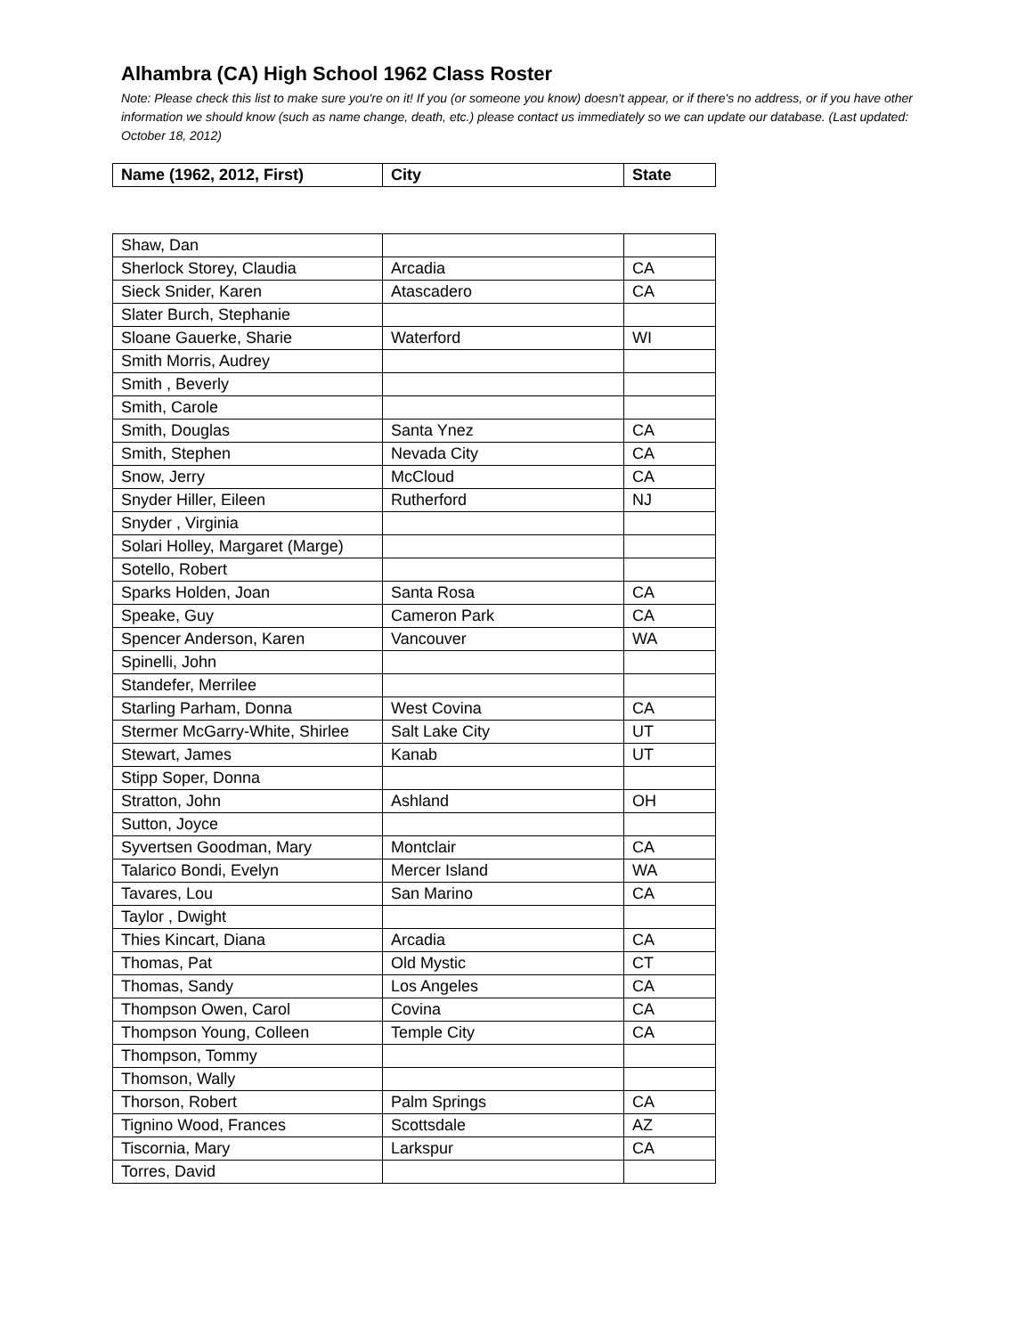Alhambra (CA) High School 1962 Class Roster
Note: Please check this list to make sure you're on it! If you (or someone you know) doesn't appear, or if there's no address, or if you have other information we should know (such as name change, death, etc.) please contact us immediately so we can update our database. (Last updated: October 18, 2012)
| Name (1962, 2012, First) | City | State |
| --- | --- | --- |
| Shaw, Dan | | |
| Sherlock Storey, Claudia | Arcadia | CA |
| Sieck Snider, Karen | Atascadero | CA |
| Slater Burch, Stephanie | | |
| Sloane Gauerke, Sharie | Waterford | WI |
| Smith Morris, Audrey | | |
| Smith , Beverly | | |
| Smith, Carole | | |
| Smith, Douglas | Santa Ynez | CA |
| Smith, Stephen | Nevada City | CA |
| Snow, Jerry | McCloud | CA |
| Snyder Hiller, Eileen | Rutherford | NJ |
| Snyder , Virginia | | |
| Solari Holley, Margaret (Marge) | | |
| Sotello, Robert | | |
| Sparks Holden, Joan | Santa Rosa | CA |
| Speake, Guy | Cameron Park | CA |
| Spencer Anderson, Karen | Vancouver | WA |
| Spinelli, John | | |
| Standefer, Merrilee | | |
| Starling Parham, Donna | West Covina | CA |
| Stermer McGarry-White, Shirlee | Salt Lake City | UT |
| Stewart, James | Kanab | UT |
| Stipp Soper, Donna | | |
| Stratton, John | Ashland | OH |
| Sutton, Joyce | | |
| Syvertsen Goodman, Mary | Montclair | CA |
| Talarico Bondi, Evelyn | Mercer Island | WA |
| Tavares, Lou | San Marino | CA |
| Taylor , Dwight | | |
| Thies Kincart, Diana | Arcadia | CA |
| Thomas, Pat | Old Mystic | CT |
| Thomas, Sandy | Los Angeles | CA |
| Thompson Owen, Carol | Covina | CA |
| Thompson Young, Colleen | Temple City | CA |
| Thompson, Tommy | | |
| Thomson, Wally | | |
| Thorson, Robert | Palm Springs | CA |
| Tignino Wood, Frances | Scottsdale | AZ |
| Tiscornia, Mary | Larkspur | CA |
| Torres, David | | |